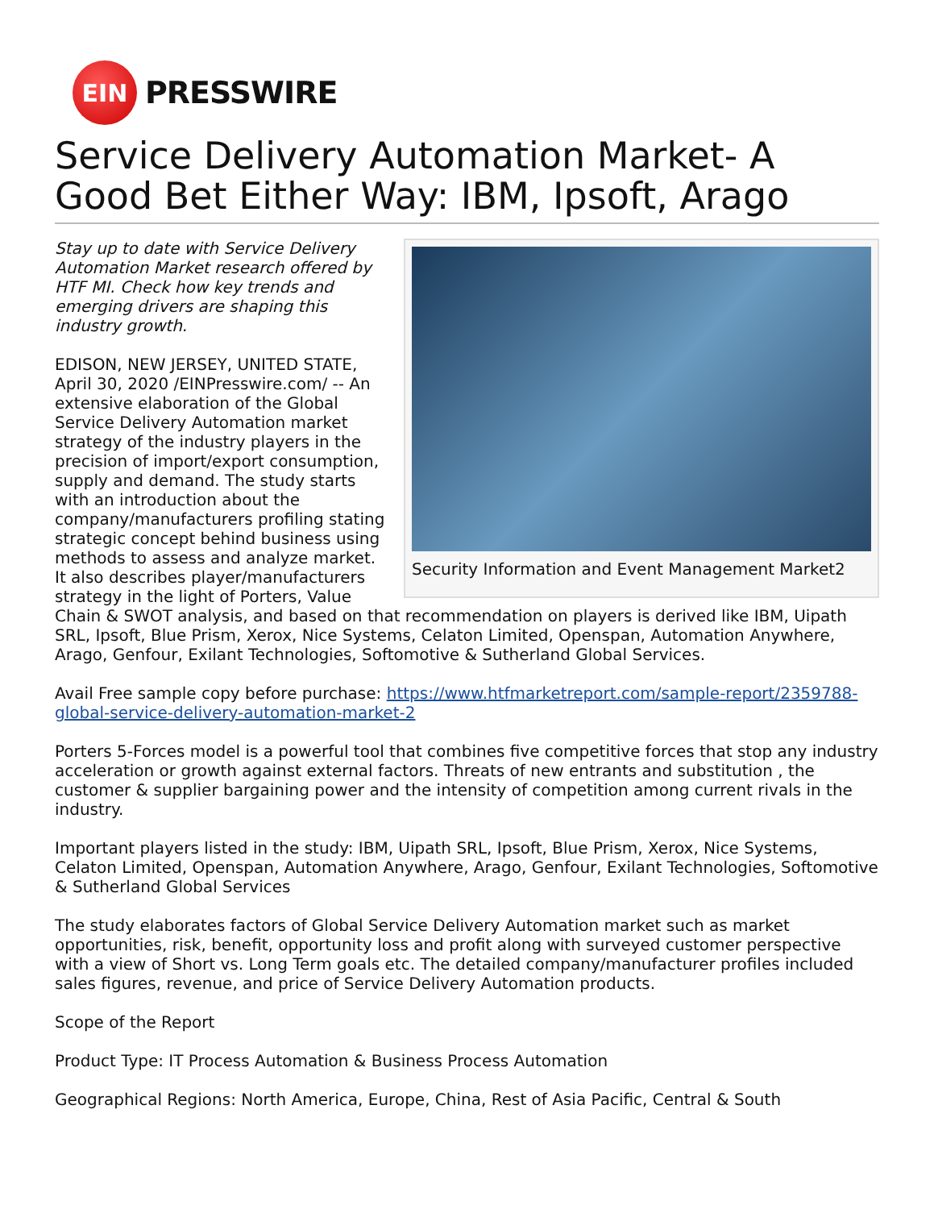EIN
PRESSWIRE
Service Delivery Automation Market- A Good Bet Either Way: IBM, Ipsoft, Arago
Security Information and Event Management Market2
Stay up to date with Service Delivery Automation Market research offered by HTF MI. Check how key trends and emerging drivers are shaping this industry growth.
EDISON, NEW JERSEY, UNITED STATE, April 30, 2020 /EINPresswire.com/ -- An extensive elaboration of the Global Service Delivery Automation market strategy of the industry players in the precision of import/export consumption, supply and demand. The study starts with an introduction about the company/manufacturers profiling stating strategic concept behind business using methods to assess and analyze market. It also describes player/manufacturers strategy in the light of Porters, Value Chain & SWOT analysis, and based on that recommendation on players is derived like IBM, Uipath SRL, Ipsoft, Blue Prism, Xerox, Nice Systems, Celaton Limited, Openspan, Automation Anywhere, Arago, Genfour, Exilant Technologies, Softomotive & Sutherland Global Services.
Avail Free sample copy before purchase: https://www.htfmarketreport.com/sample-report/2359788-global-service-delivery-automation-market-2
Porters 5-Forces model is a powerful tool that combines five competitive forces that stop any industry acceleration or growth against external factors. Threats of new entrants and substitution , the customer & supplier bargaining power and the intensity of competition among current rivals in the industry.
Important players listed in the study: IBM, Uipath SRL, Ipsoft, Blue Prism, Xerox, Nice Systems, Celaton Limited, Openspan, Automation Anywhere, Arago, Genfour, Exilant Technologies, Softomotive & Sutherland Global Services
The study elaborates factors of Global Service Delivery Automation market such as market opportunities, risk, benefit, opportunity loss and profit along with surveyed customer perspective with a view of Short vs. Long Term goals etc. The detailed company/manufacturer profiles included sales figures, revenue, and price of Service Delivery Automation products.
Scope of the Report
Product Type: IT Process Automation & Business Process Automation
Geographical Regions: North America, Europe, China, Rest of Asia Pacific, Central & South